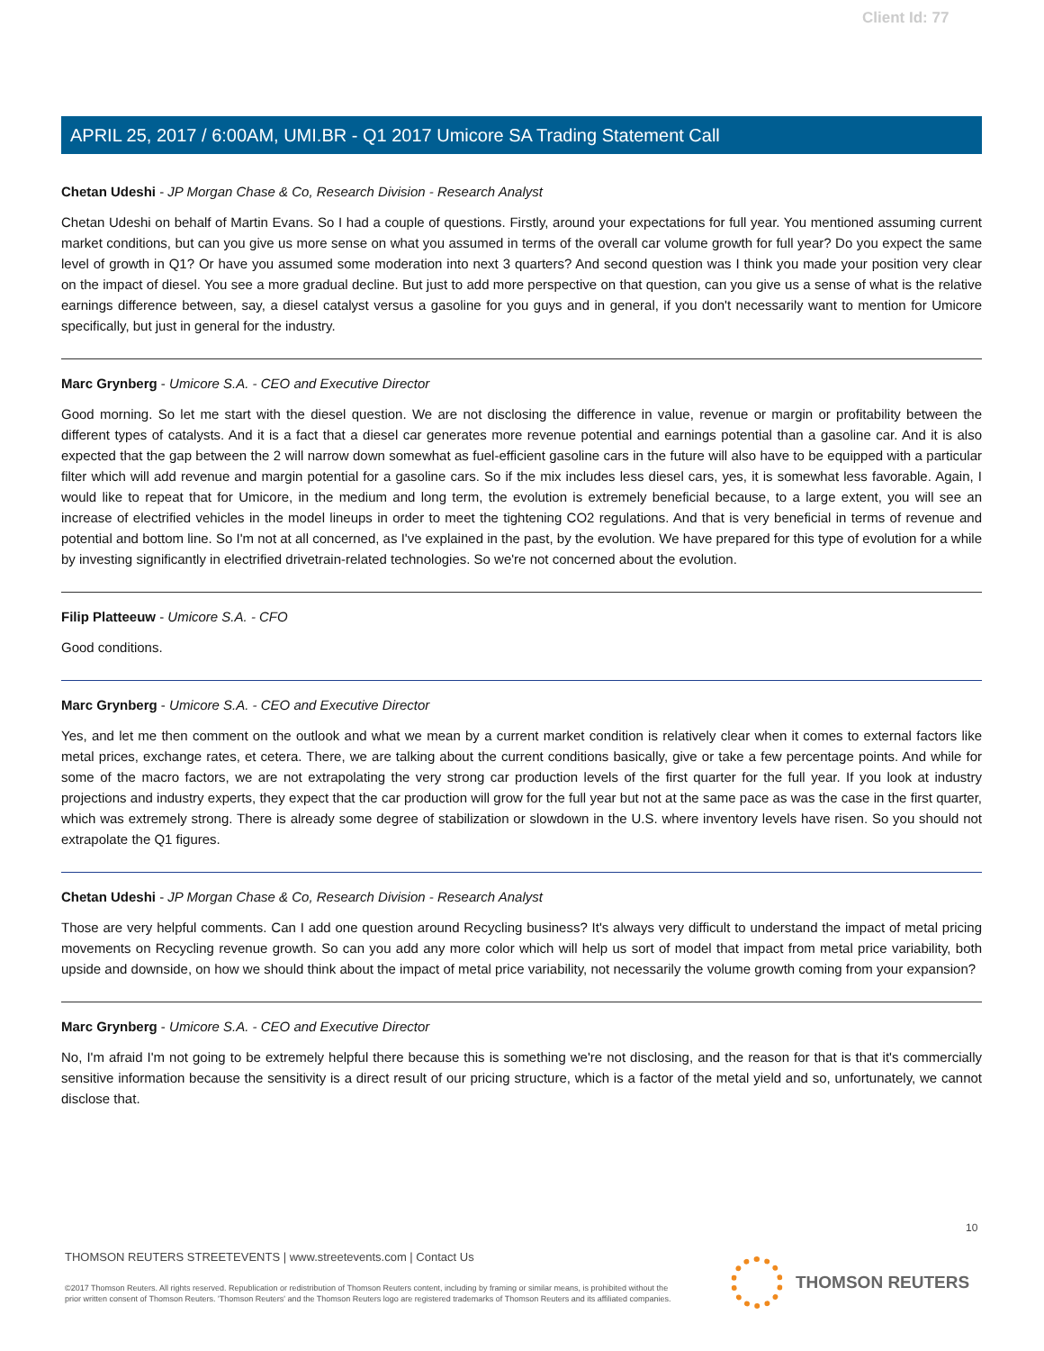Client Id: 77
APRIL 25, 2017 / 6:00AM, UMI.BR - Q1 2017 Umicore SA Trading Statement Call
Chetan Udeshi - JP Morgan Chase & Co, Research Division - Research Analyst
Chetan Udeshi on behalf of Martin Evans. So I had a couple of questions. Firstly, around your expectations for full year. You mentioned assuming current market conditions, but can you give us more sense on what you assumed in terms of the overall car volume growth for full year? Do you expect the same level of growth in Q1? Or have you assumed some moderation into next 3 quarters? And second question was I think you made your position very clear on the impact of diesel. You see a more gradual decline. But just to add more perspective on that question, can you give us a sense of what is the relative earnings difference between, say, a diesel catalyst versus a gasoline for you guys and in general, if you don't necessarily want to mention for Umicore specifically, but just in general for the industry.
Marc Grynberg - Umicore S.A. - CEO and Executive Director
Good morning. So let me start with the diesel question. We are not disclosing the difference in value, revenue or margin or profitability between the different types of catalysts. And it is a fact that a diesel car generates more revenue potential and earnings potential than a gasoline car. And it is also expected that the gap between the 2 will narrow down somewhat as fuel-efficient gasoline cars in the future will also have to be equipped with a particular filter which will add revenue and margin potential for a gasoline cars. So if the mix includes less diesel cars, yes, it is somewhat less favorable. Again, I would like to repeat that for Umicore, in the medium and long term, the evolution is extremely beneficial because, to a large extent, you will see an increase of electrified vehicles in the model lineups in order to meet the tightening CO2 regulations. And that is very beneficial in terms of revenue and potential and bottom line. So I'm not at all concerned, as I've explained in the past, by the evolution. We have prepared for this type of evolution for a while by investing significantly in electrified drivetrain-related technologies. So we're not concerned about the evolution.
Filip Platteeuw - Umicore S.A. - CFO
Good conditions.
Marc Grynberg - Umicore S.A. - CEO and Executive Director
Yes, and let me then comment on the outlook and what we mean by a current market condition is relatively clear when it comes to external factors like metal prices, exchange rates, et cetera. There, we are talking about the current conditions basically, give or take a few percentage points. And while for some of the macro factors, we are not extrapolating the very strong car production levels of the first quarter for the full year. If you look at industry projections and industry experts, they expect that the car production will grow for the full year but not at the same pace as was the case in the first quarter, which was extremely strong. There is already some degree of stabilization or slowdown in the U.S. where inventory levels have risen. So you should not extrapolate the Q1 figures.
Chetan Udeshi - JP Morgan Chase & Co, Research Division - Research Analyst
Those are very helpful comments. Can I add one question around Recycling business? It's always very difficult to understand the impact of metal pricing movements on Recycling revenue growth. So can you add any more color which will help us sort of model that impact from metal price variability, both upside and downside, on how we should think about the impact of metal price variability, not necessarily the volume growth coming from your expansion?
Marc Grynberg - Umicore S.A. - CEO and Executive Director
No, I'm afraid I'm not going to be extremely helpful there because this is something we're not disclosing, and the reason for that is that it's commercially sensitive information because the sensitivity is a direct result of our pricing structure, which is a factor of the metal yield and so, unfortunately, we cannot disclose that.
10
THOMSON REUTERS STREETEVENTS | www.streetevents.com | Contact Us
©2017 Thomson Reuters. All rights reserved. Republication or redistribution of Thomson Reuters content, including by framing or similar means, is prohibited without the prior written consent of Thomson Reuters. 'Thomson Reuters' and the Thomson Reuters logo are registered trademarks of Thomson Reuters and its affiliated companies.
THOMSON REUTERS